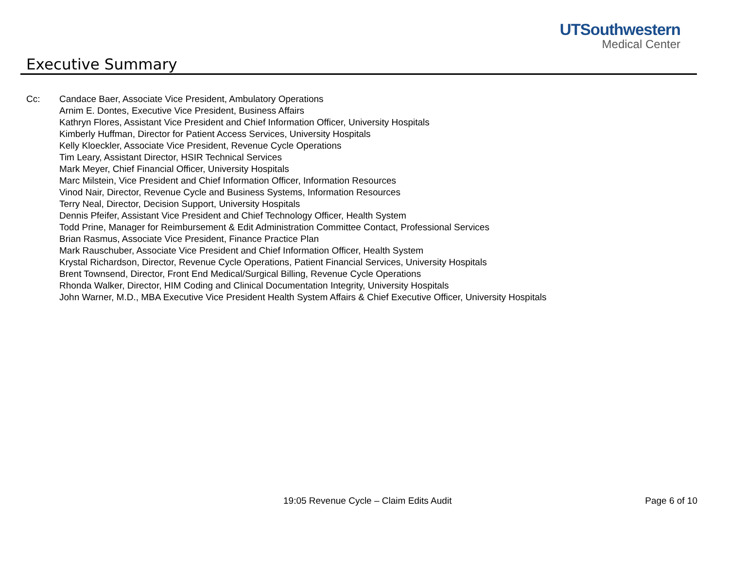UTSouthwestern
Medical Center
Executive Summary
Cc: Candace Baer, Associate Vice President, Ambulatory Operations
Arnim E. Dontes, Executive Vice President, Business Affairs
Kathryn Flores, Assistant Vice President and Chief Information Officer, University Hospitals
Kimberly Huffman, Director for Patient Access Services, University Hospitals
Kelly Kloeckler, Associate Vice President, Revenue Cycle Operations
Tim Leary, Assistant Director, HSIR Technical Services
Mark Meyer, Chief Financial Officer, University Hospitals
Marc Milstein, Vice President and Chief Information Officer, Information Resources
Vinod Nair, Director, Revenue Cycle and Business Systems, Information Resources
Terry Neal, Director, Decision Support, University Hospitals
Dennis Pfeifer, Assistant Vice President and Chief Technology Officer, Health System
Todd Prine, Manager for Reimbursement & Edit Administration Committee Contact, Professional Services
Brian Rasmus, Associate Vice President, Finance Practice Plan
Mark Rauschuber, Associate Vice President and Chief Information Officer, Health System
Krystal Richardson, Director, Revenue Cycle Operations, Patient Financial Services, University Hospitals
Brent Townsend, Director, Front End Medical/Surgical Billing, Revenue Cycle Operations
Rhonda Walker, Director, HIM Coding and Clinical Documentation Integrity, University Hospitals
John Warner, M.D., MBA Executive Vice President Health System Affairs & Chief Executive Officer, University Hospitals
19:05 Revenue Cycle – Claim Edits Audit Page 6 of 10